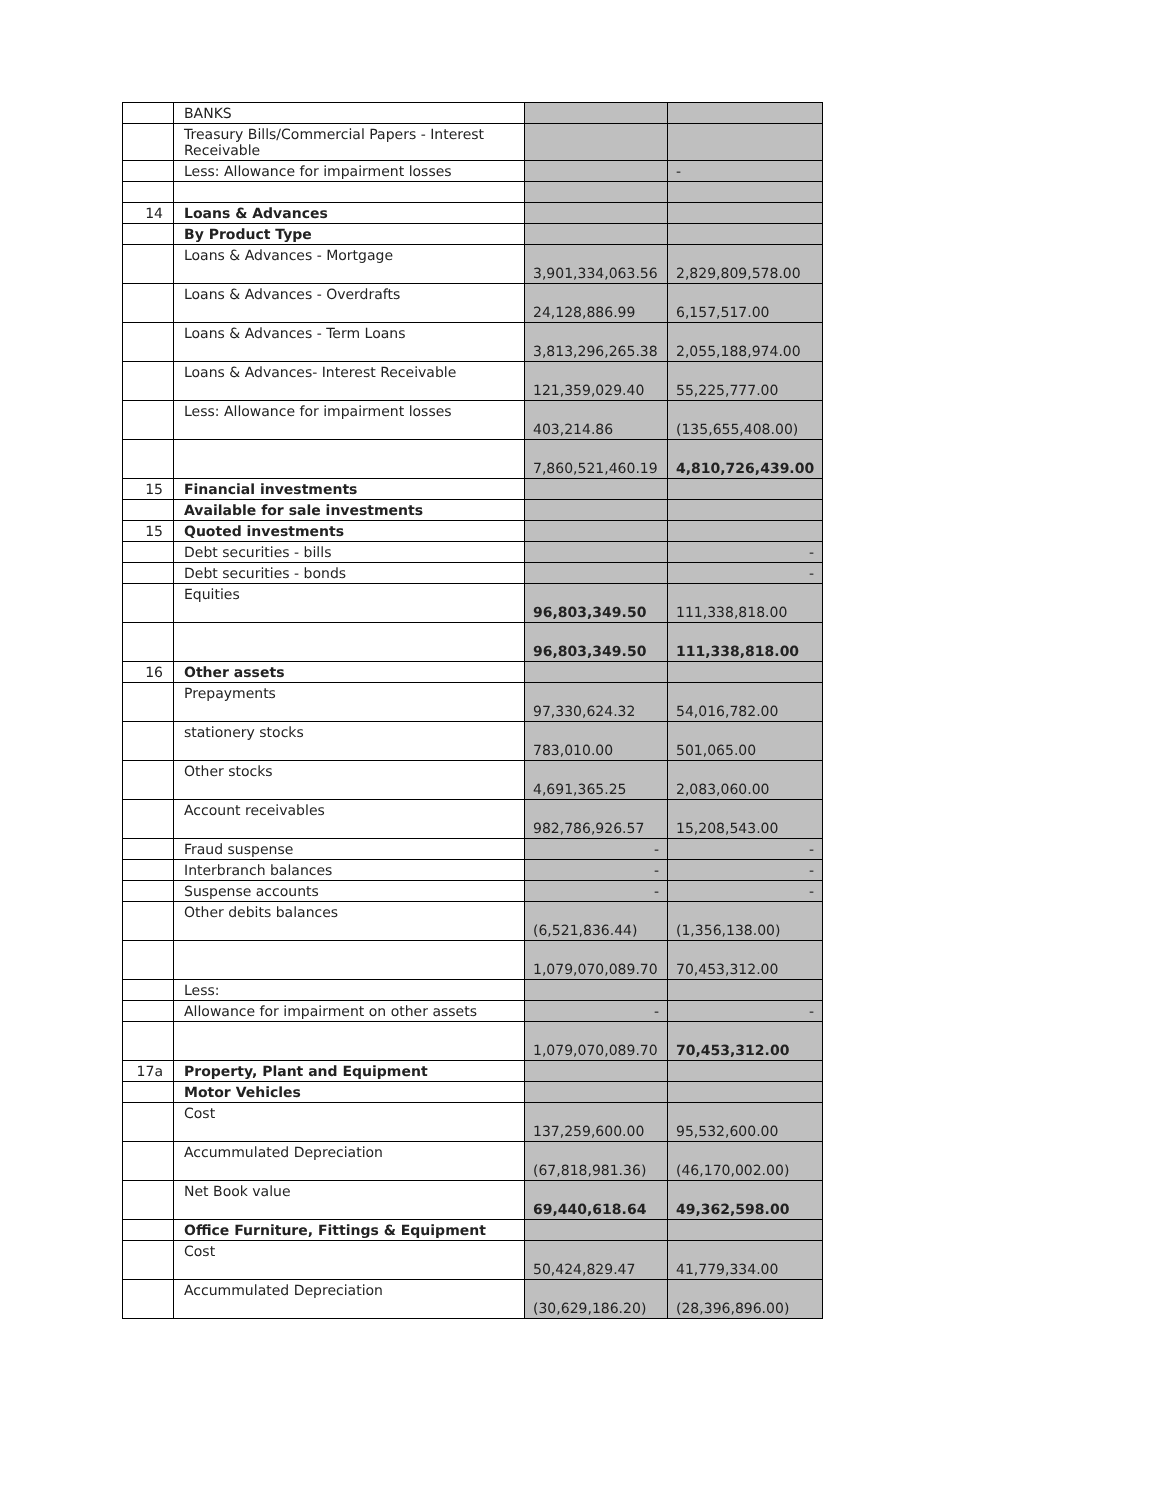| | BANKS | | |
| | Treasury Bills/Commercial Papers - Interest Receivable | | |
| | Less: Allowance for impairment losses | | - |
| 14 | Loans & Advances | | |
| | By Product Type | | |
| | Loans & Advances - Mortgage | 3,901,334,063.56 | 2,829,809,578.00 |
| | Loans & Advances - Overdrafts | 24,128,886.99 | 6,157,517.00 |
| | Loans & Advances - Term Loans | 3,813,296,265.38 | 2,055,188,974.00 |
| | Loans & Advances- Interest Receivable | 121,359,029.40 | 55,225,777.00 |
| | Less: Allowance for impairment losses | 403,214.86 | (135,655,408.00) |
| | | 7,860,521,460.19 | 4,810,726,439.00 |
| 15 | Financial investments | | |
| | Available for sale investments | | |
| 15 | Quoted investments | | |
| | Debt securities - bills | | - |
| | Debt securities - bonds | | - |
| | Equities | 96,803,349.50 | 111,338,818.00 |
| | | 96,803,349.50 | 111,338,818.00 |
| 16 | Other assets | | |
| | Prepayments | 97,330,624.32 | 54,016,782.00 |
| | stationery stocks | 783,010.00 | 501,065.00 |
| | Other stocks | 4,691,365.25 | 2,083,060.00 |
| | Account receivables | 982,786,926.57 | 15,208,543.00 |
| | Fraud suspense | - | - |
| | Interbranch balances | - | - |
| | Suspense accounts | - | - |
| | Other debits balances | (6,521,836.44) | (1,356,138.00) |
| | | 1,079,070,089.70 | 70,453,312.00 |
| | Less: | | |
| | Allowance for impairment on other assets | - | - |
| | | 1,079,070,089.70 | 70,453,312.00 |
| 17a | Property, Plant and Equipment | | |
| | Motor Vehicles | | |
| | Cost | 137,259,600.00 | 95,532,600.00 |
| | Accummulated Depreciation | (67,818,981.36) | (46,170,002.00) |
| | Net Book value | 69,440,618.64 | 49,362,598.00 |
| | Office Furniture, Fittings & Equipment | | |
| | Cost | 50,424,829.47 | 41,779,334.00 |
| | Accummulated Depreciation | (30,629,186.20) | (28,396,896.00) |